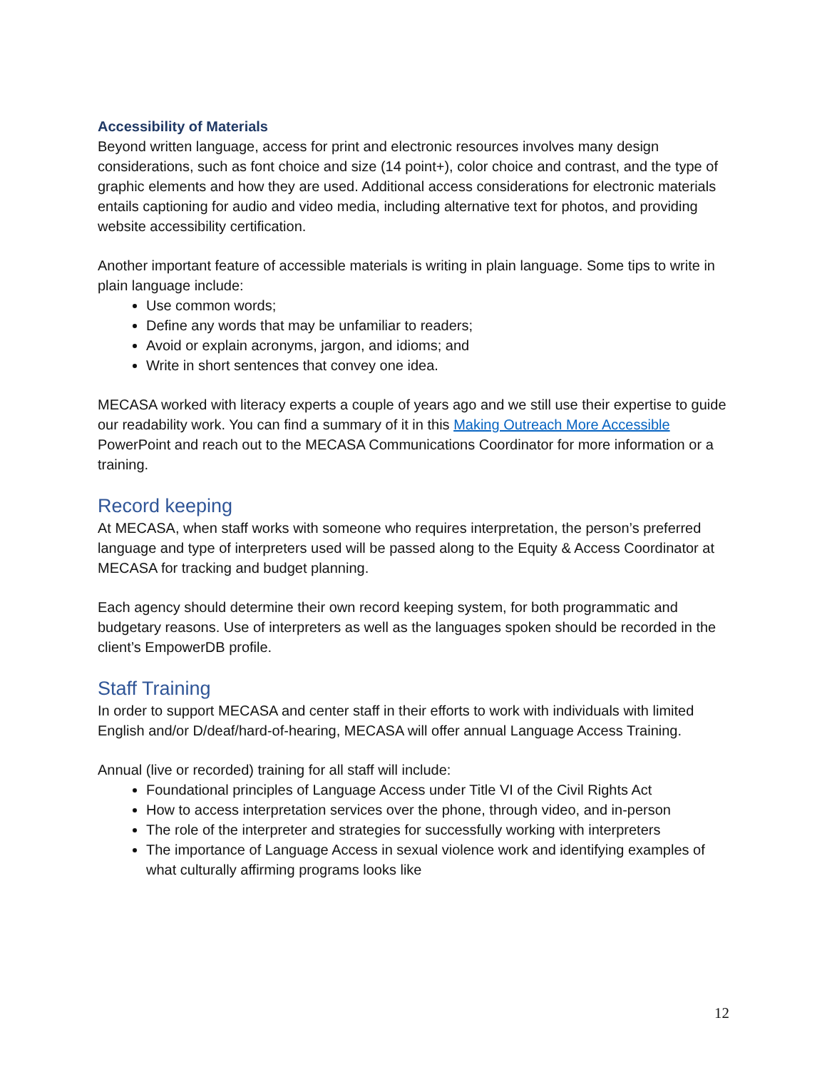Accessibility of Materials
Beyond written language, access for print and electronic resources involves many design considerations, such as font choice and size (14 point+), color choice and contrast, and the type of graphic elements and how they are used. Additional access considerations for electronic materials entails captioning for audio and video media, including alternative text for photos, and providing website accessibility certification.
Another important feature of accessible materials is writing in plain language. Some tips to write in plain language include:
Use common words;
Define any words that may be unfamiliar to readers;
Avoid or explain acronyms, jargon, and idioms; and
Write in short sentences that convey one idea.
MECASA worked with literacy experts a couple of years ago and we still use their expertise to guide our readability work. You can find a summary of it in this Making Outreach More Accessible PowerPoint and reach out to the MECASA Communications Coordinator for more information or a training.
Record keeping
At MECASA, when staff works with someone who requires interpretation, the person’s preferred language and type of interpreters used will be passed along to the Equity & Access Coordinator at MECASA for tracking and budget planning.
Each agency should determine their own record keeping system, for both programmatic and budgetary reasons. Use of interpreters as well as the languages spoken should be recorded in the client’s EmpowerDB profile.
Staff Training
In order to support MECASA and center staff in their efforts to work with individuals with limited English and/or D/deaf/hard-of-hearing, MECASA will offer annual Language Access Training.
Annual (live or recorded) training for all staff will include:
Foundational principles of Language Access under Title VI of the Civil Rights Act
How to access interpretation services over the phone, through video, and in-person
The role of the interpreter and strategies for successfully working with interpreters
The importance of Language Access in sexual violence work and identifying examples of what culturally affirming programs looks like
12